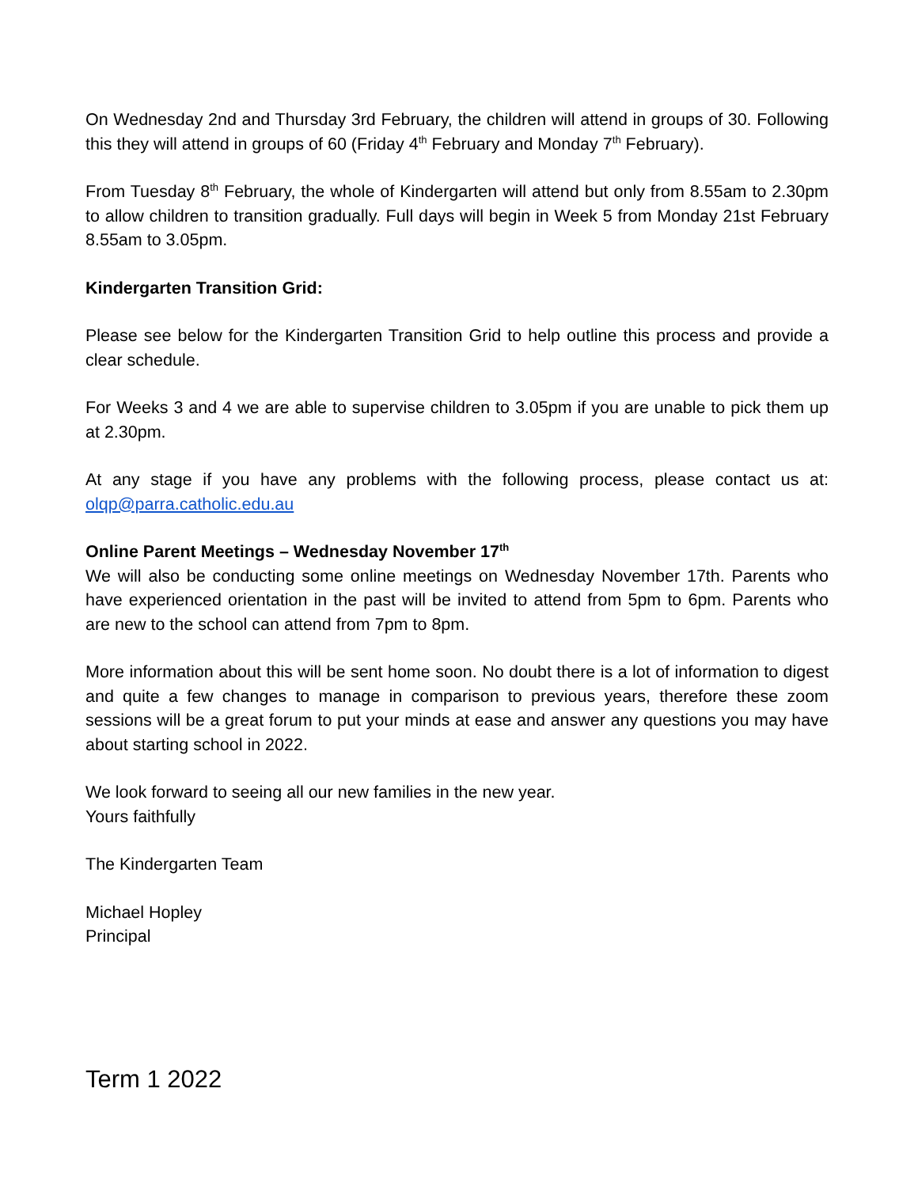On Wednesday 2nd and Thursday 3rd February, the children will attend in groups of 30. Following this they will attend in groups of 60 (Friday 4<sup>th</sup> February and Monday 7<sup>th</sup> February).
From Tuesday 8<sup>th</sup> February, the whole of Kindergarten will attend but only from 8.55am to 2.30pm to allow children to transition gradually. Full days will begin in Week 5 from Monday 21st February 8.55am to 3.05pm.
Kindergarten Transition Grid:
Please see below for the Kindergarten Transition Grid to help outline this process and provide a clear schedule.
For Weeks 3 and 4 we are able to supervise children to 3.05pm if you are unable to pick them up at 2.30pm.
At any stage if you have any problems with the following process, please contact us at: olqp@parra.catholic.edu.au
Online Parent Meetings – Wednesday November 17<sup>th</sup>
We will also be conducting some online meetings on Wednesday November 17th. Parents who have experienced orientation in the past will be invited to attend from 5pm to 6pm. Parents who are new to the school can attend from 7pm to 8pm.
More information about this will be sent home soon. No doubt there is a lot of information to digest and quite a few changes to manage in comparison to previous years, therefore these zoom sessions will be a great forum to put your minds at ease and answer any questions you may have about starting school in 2022.
We look forward to seeing all our new families in the new year.
Yours faithfully
The Kindergarten Team
Michael Hopley
Principal
Term 1 2022